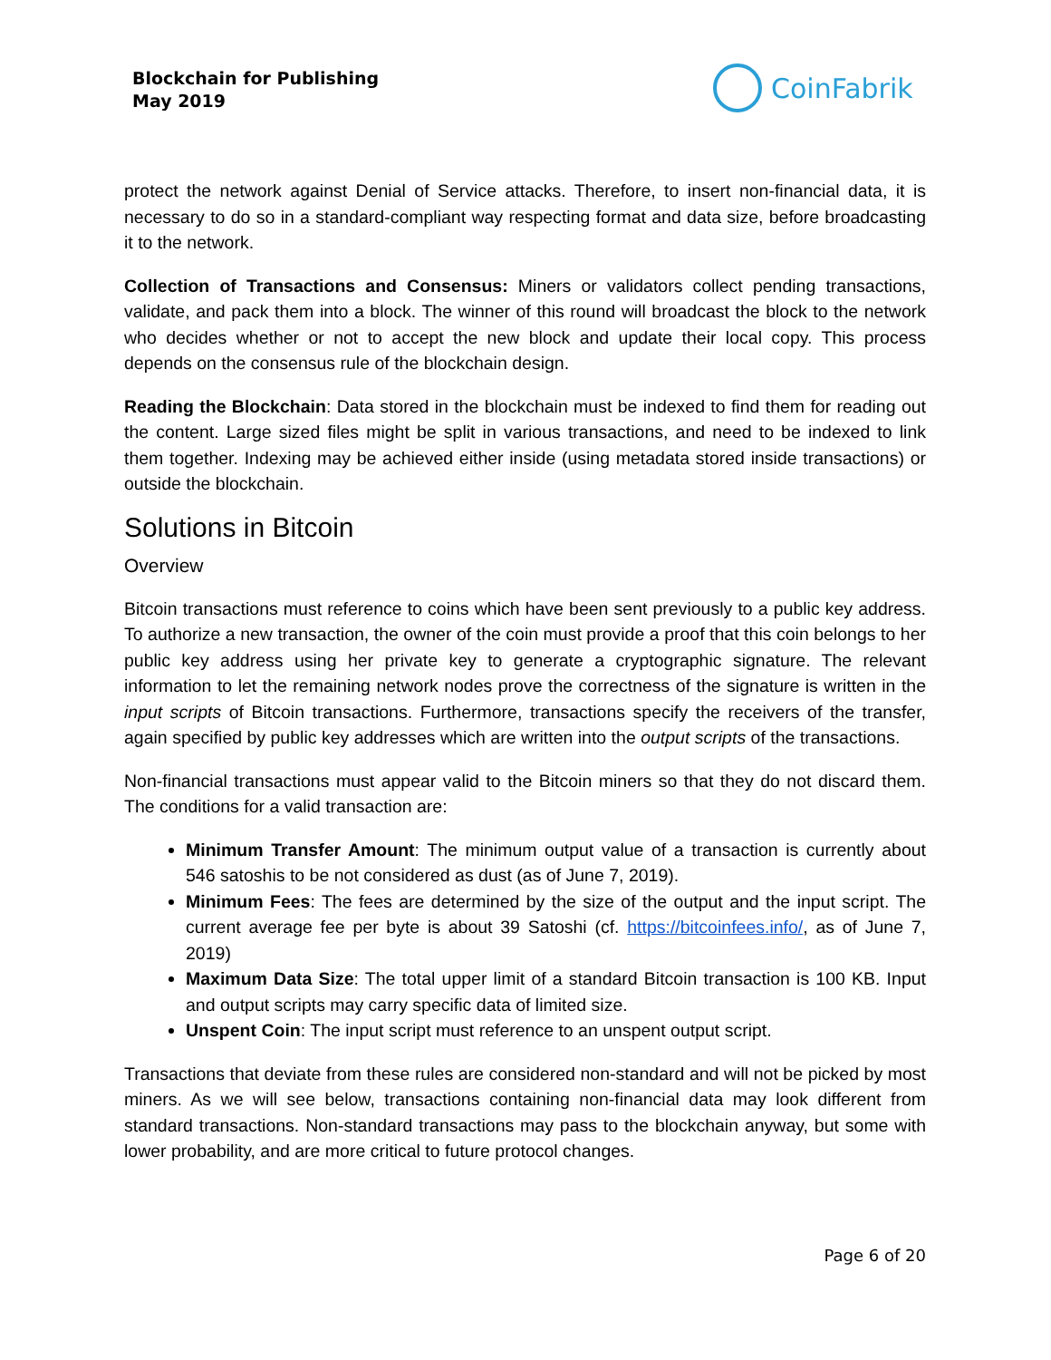Blockchain for Publishing
May 2019
CoinFabrik
protect the network against Denial of Service attacks. Therefore, to insert non-financial data, it is necessary to do so in a standard-compliant way respecting format and data size, before broadcasting it to the network.
Collection of Transactions and Consensus: Miners or validators collect pending transactions, validate, and pack them into a block. The winner of this round will broadcast the block to the network who decides whether or not to accept the new block and update their local copy. This process depends on the consensus rule of the blockchain design.
Reading the Blockchain: Data stored in the blockchain must be indexed to find them for reading out the content. Large sized files might be split in various transactions, and need to be indexed to link them together. Indexing may be achieved either inside (using metadata stored inside transactions) or outside the blockchain.
Solutions in Bitcoin
Overview
Bitcoin transactions must reference to coins which have been sent previously to a public key address. To authorize a new transaction, the owner of the coin must provide a proof that this coin belongs to her public key address using her private key to generate a cryptographic signature. The relevant information to let the remaining network nodes prove the correctness of the signature is written in the input scripts of Bitcoin transactions. Furthermore, transactions specify the receivers of the transfer, again specified by public key addresses which are written into the output scripts of the transactions.
Non-financial transactions must appear valid to the Bitcoin miners so that they do not discard them. The conditions for a valid transaction are:
Minimum Transfer Amount: The minimum output value of a transaction is currently about 546 satoshis to be not considered as dust (as of June 7, 2019).
Minimum Fees: The fees are determined by the size of the output and the input script. The current average fee per byte is about 39 Satoshi (cf. https://bitcoinfees.info/, as of June 7, 2019)
Maximum Data Size: The total upper limit of a standard Bitcoin transaction is 100 KB. Input and output scripts may carry specific data of limited size.
Unspent Coin: The input script must reference to an unspent output script.
Transactions that deviate from these rules are considered non-standard and will not be picked by most miners. As we will see below, transactions containing non-financial data may look different from standard transactions. Non-standard transactions may pass to the blockchain anyway, but some with lower probability, and are more critical to future protocol changes.
Page 6 of 20